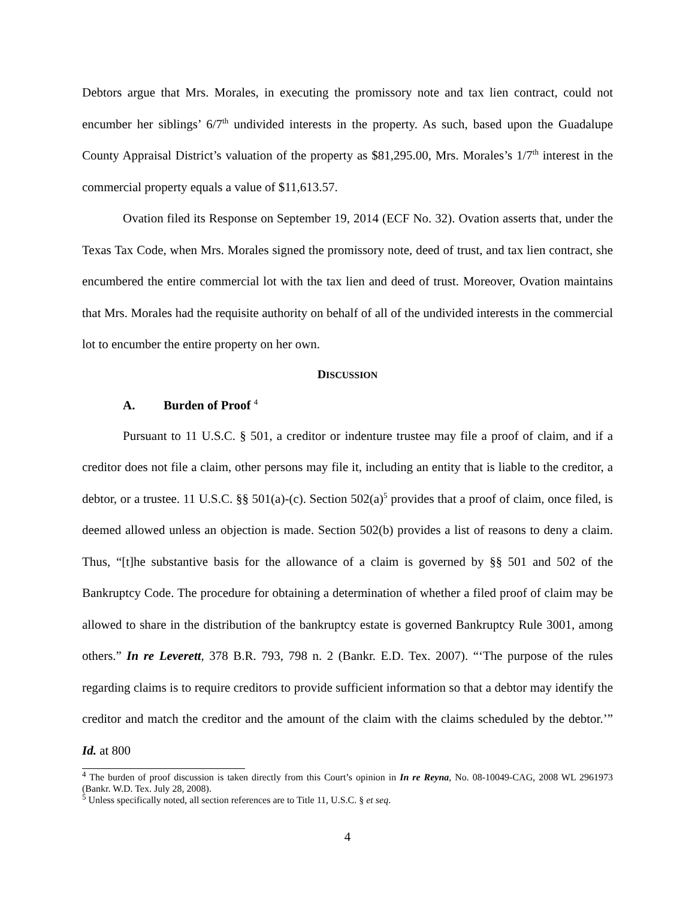Debtors argue that Mrs. Morales, in executing the promissory note and tax lien contract, could not encumber her siblings’ 6/7<sup>th</sup> undivided interests in the property. As such, based upon the Guadalupe County Appraisal District’s valuation of the property as $81,295.00, Mrs. Morales’s 1/7<sup>th</sup> interest in the commercial property equals a value of $11,613.57.
Ovation filed its Response on September 19, 2014 (ECF No. 32). Ovation asserts that, under the Texas Tax Code, when Mrs. Morales signed the promissory note, deed of trust, and tax lien contract, she encumbered the entire commercial lot with the tax lien and deed of trust. Moreover, Ovation maintains that Mrs. Morales had the requisite authority on behalf of all of the undivided interests in the commercial lot to encumber the entire property on her own.
DISCUSSION
A. Burden of Proof <sup>4</sup>
Pursuant to 11 U.S.C. § 501, a creditor or indenture trustee may file a proof of claim, and if a creditor does not file a claim, other persons may file it, including an entity that is liable to the creditor, a debtor, or a trustee. 11 U.S.C. §§ 501(a)-(c). Section 502(a)<sup>5</sup> provides that a proof of claim, once filed, is deemed allowed unless an objection is made. Section 502(b) provides a list of reasons to deny a claim. Thus, “[t]he substantive basis for the allowance of a claim is governed by §§ 501 and 502 of the Bankruptcy Code. The procedure for obtaining a determination of whether a filed proof of claim may be allowed to share in the distribution of the bankruptcy estate is governed Bankruptcy Rule 3001, among others.” In re Leverett, 378 B.R. 793, 798 n. 2 (Bankr. E.D. Tex. 2007). “‘The purpose of the rules regarding claims is to require creditors to provide sufficient information so that a debtor may identify the creditor and match the creditor and the amount of the claim with the claims scheduled by the debtor.’” Id. at 800
<sup>4</sup> The burden of proof discussion is taken directly from this Court’s opinion in In re Reyna, No. 08-10049-CAG, 2008 WL 2961973 (Bankr. W.D. Tex. July 28, 2008).
<sup>5</sup> Unless specifically noted, all section references are to Title 11, U.S.C. § et seq.
4